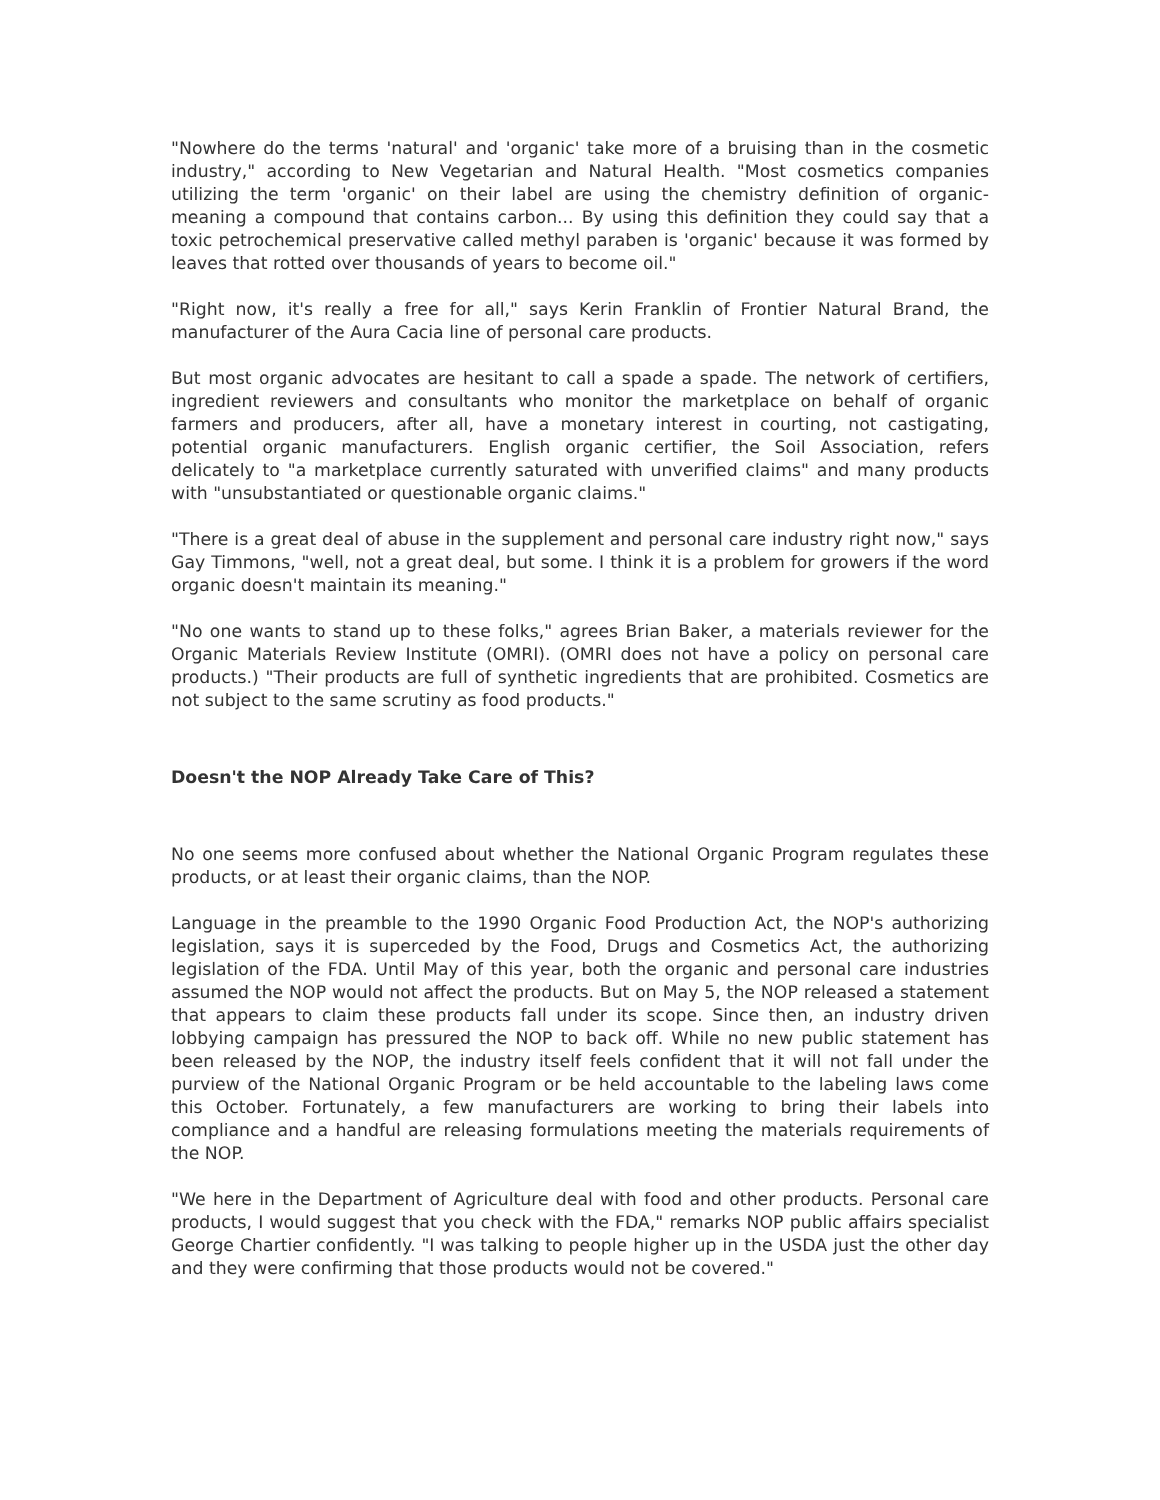"Nowhere do the terms 'natural' and 'organic' take more of a bruising than in the cosmetic industry," according to New Vegetarian and Natural Health. "Most cosmetics companies utilizing the term 'organic' on their label are using the chemistry definition of organic-meaning a compound that contains carbon... By using this definition they could say that a toxic petrochemical preservative called methyl paraben is 'organic' because it was formed by leaves that rotted over thousands of years to become oil."
"Right now, it's really a free for all," says Kerin Franklin of Frontier Natural Brand, the manufacturer of the Aura Cacia line of personal care products.
But most organic advocates are hesitant to call a spade a spade. The network of certifiers, ingredient reviewers and consultants who monitor the marketplace on behalf of organic farmers and producers, after all, have a monetary interest in courting, not castigating, potential organic manufacturers. English organic certifier, the Soil Association, refers delicately to "a marketplace currently saturated with unverified claims" and many products with "unsubstantiated or questionable organic claims."
"There is a great deal of abuse in the supplement and personal care industry right now," says Gay Timmons, "well, not a great deal, but some. I think it is a problem for growers if the word organic doesn't maintain its meaning."
"No one wants to stand up to these folks," agrees Brian Baker, a materials reviewer for the Organic Materials Review Institute (OMRI). (OMRI does not have a policy on personal care products.) "Their products are full of synthetic ingredients that are prohibited. Cosmetics are not subject to the same scrutiny as food products."
Doesn't the NOP Already Take Care of This?
No one seems more confused about whether the National Organic Program regulates these products, or at least their organic claims, than the NOP.
Language in the preamble to the 1990 Organic Food Production Act, the NOP's authorizing legislation, says it is superceded by the Food, Drugs and Cosmetics Act, the authorizing legislation of the FDA. Until May of this year, both the organic and personal care industries assumed the NOP would not affect the products. But on May 5, the NOP released a statement that appears to claim these products fall under its scope. Since then, an industry driven lobbying campaign has pressured the NOP to back off. While no new public statement has been released by the NOP, the industry itself feels confident that it will not fall under the purview of the National Organic Program or be held accountable to the labeling laws come this October. Fortunately, a few manufacturers are working to bring their labels into compliance and a handful are releasing formulations meeting the materials requirements of the NOP.
"We here in the Department of Agriculture deal with food and other products. Personal care products, I would suggest that you check with the FDA," remarks NOP public affairs specialist George Chartier confidently. "I was talking to people higher up in the USDA just the other day and they were confirming that those products would not be covered."